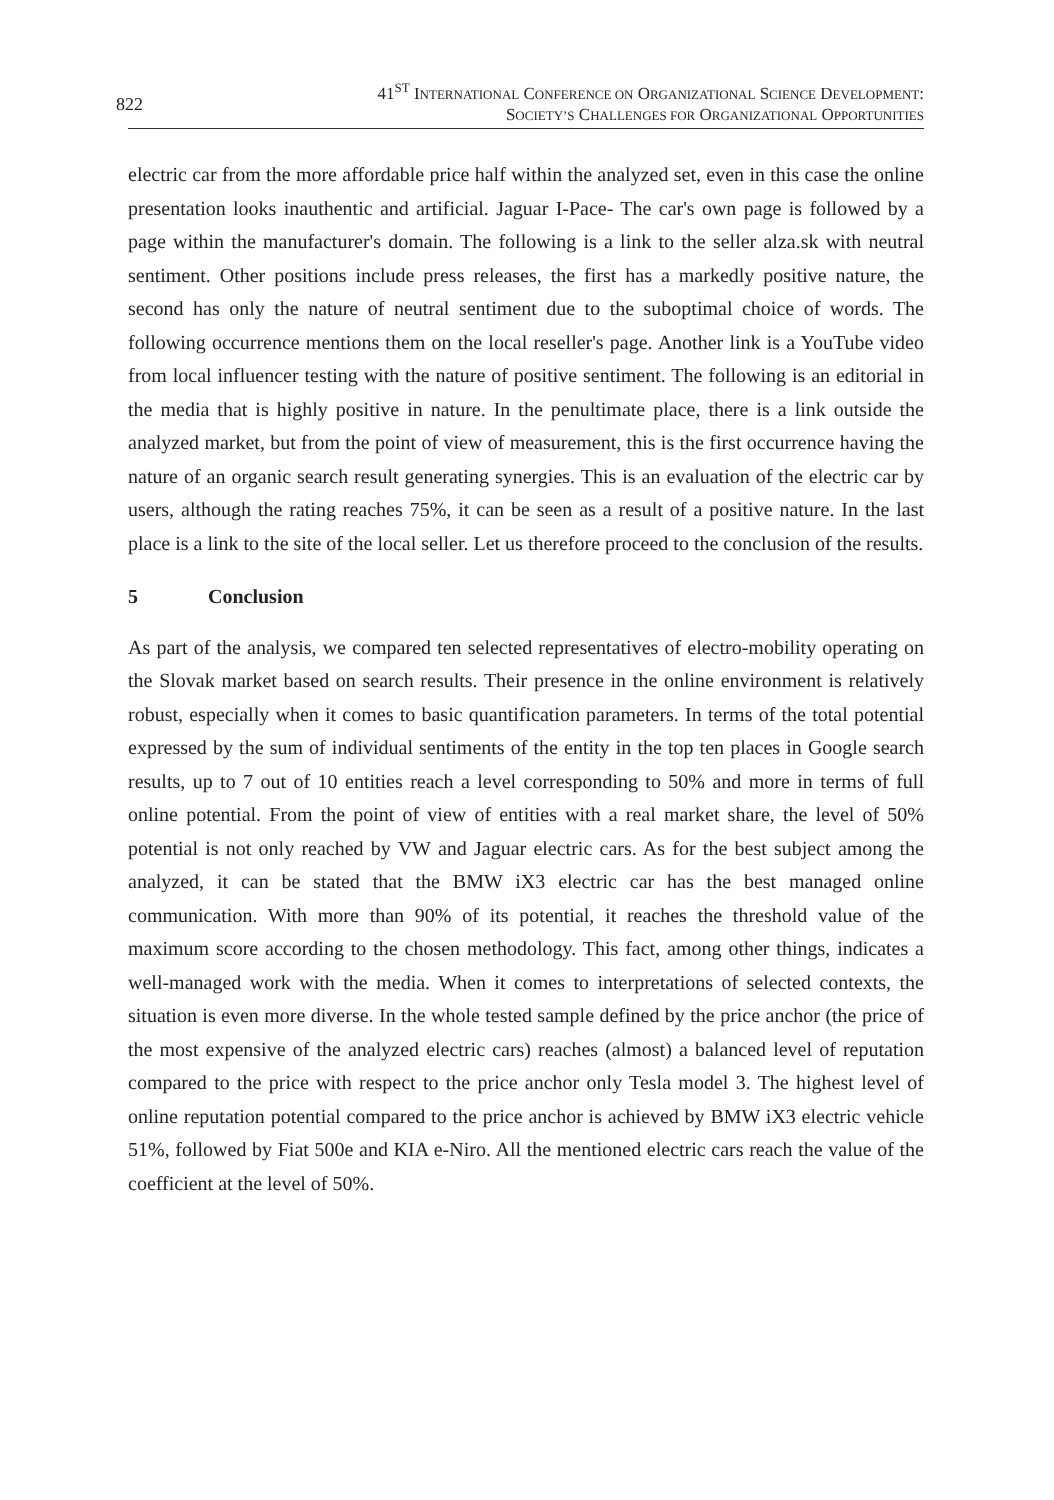822
41<sup>ST</sup> INTERNATIONAL CONFERENCE ON ORGANIZATIONAL SCIENCE DEVELOPMENT:
SOCIETY’S CHALLENGES FOR ORGANIZATIONAL OPPORTUNITIES
electric car from the more affordable price half within the analyzed set, even in this case the online presentation looks inauthentic and artificial. Jaguar I-Pace- The car's own page is followed by a page within the manufacturer's domain. The following is a link to the seller alza.sk with neutral sentiment. Other positions include press releases, the first has a markedly positive nature, the second has only the nature of neutral sentiment due to the suboptimal choice of words. The following occurrence mentions them on the local reseller's page. Another link is a YouTube video from local influencer testing with the nature of positive sentiment. The following is an editorial in the media that is highly positive in nature. In the penultimate place, there is a link outside the analyzed market, but from the point of view of measurement, this is the first occurrence having the nature of an organic search result generating synergies. This is an evaluation of the electric car by users, although the rating reaches 75%, it can be seen as a result of a positive nature. In the last place is a link to the site of the local seller. Let us therefore proceed to the conclusion of the results.
5 Conclusion
As part of the analysis, we compared ten selected representatives of electro-mobility operating on the Slovak market based on search results. Their presence in the online environment is relatively robust, especially when it comes to basic quantification parameters. In terms of the total potential expressed by the sum of individual sentiments of the entity in the top ten places in Google search results, up to 7 out of 10 entities reach a level corresponding to 50% and more in terms of full online potential. From the point of view of entities with a real market share, the level of 50% potential is not only reached by VW and Jaguar electric cars. As for the best subject among the analyzed, it can be stated that the BMW iX3 electric car has the best managed online communication. With more than 90% of its potential, it reaches the threshold value of the maximum score according to the chosen methodology. This fact, among other things, indicates a well-managed work with the media. When it comes to interpretations of selected contexts, the situation is even more diverse. In the whole tested sample defined by the price anchor (the price of the most expensive of the analyzed electric cars) reaches (almost) a balanced level of reputation compared to the price with respect to the price anchor only Tesla model 3. The highest level of online reputation potential compared to the price anchor is achieved by BMW iX3 electric vehicle 51%, followed by Fiat 500e and KIA e-Niro. All the mentioned electric cars reach the value of the coefficient at the level of 50%.